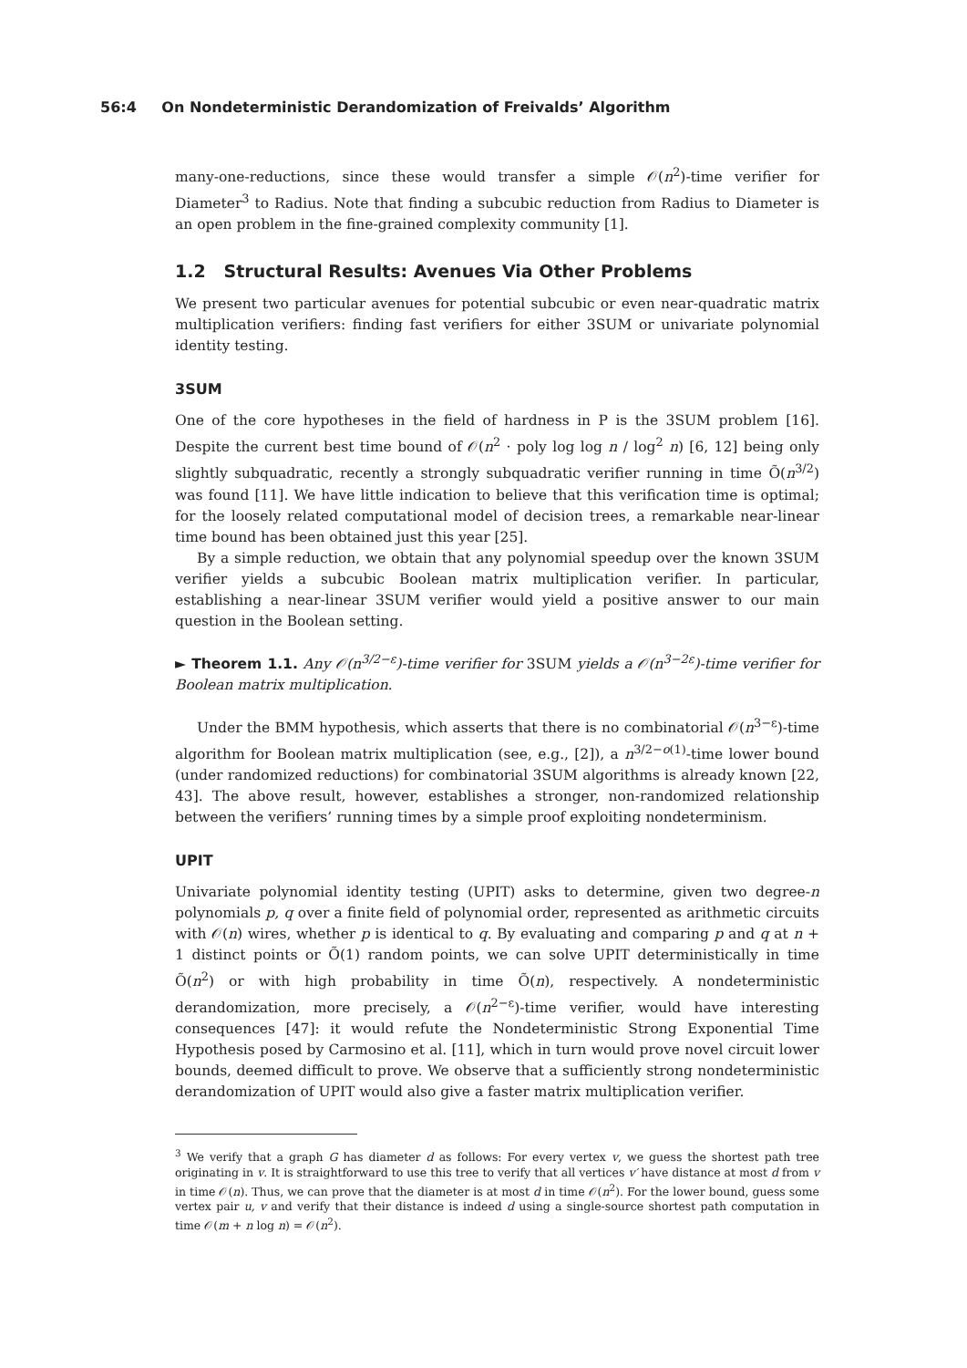56:4 On Nondeterministic Derandomization of Freivalds’ Algorithm
many-one-reductions, since these would transfer a simple 𝒪(n<sup>2</sup>)-time verifier for Diameter<sup>3</sup> to Radius. Note that finding a subcubic reduction from Radius to Diameter is an open problem in the fine-grained complexity community [1].
1.2 Structural Results: Avenues Via Other Problems
We present two particular avenues for potential subcubic or even near-quadratic matrix multiplication verifiers: finding fast verifiers for either 3SUM or univariate polynomial identity testing.
3SUM
One of the core hypotheses in the field of hardness in P is the 3SUM problem [16]. Despite the current best time bound of 𝒪(n<sup>2</sup> · poly log log n / log<sup>2</sup> n) [6, 12] being only slightly subquadratic, recently a strongly subquadratic verifier running in time Õ(n<sup>3/2</sup>) was found [11]. We have little indication to believe that this verification time is optimal; for the loosely related computational model of decision trees, a remarkable near-linear time bound has been obtained just this year [25].
By a simple reduction, we obtain that any polynomial speedup over the known 3SUM verifier yields a subcubic Boolean matrix multiplication verifier. In particular, establishing a near-linear 3SUM verifier would yield a positive answer to our main question in the Boolean setting.
► Theorem 1.1. Any 𝒪(n<sup>3/2−ε</sup>)-time verifier for 3SUM yields a 𝒪(n<sup>3−2ε</sup>)-time verifier for Boolean matrix multiplication.
Under the BMM hypothesis, which asserts that there is no combinatorial 𝒪(n<sup>3−ε</sup>)-time algorithm for Boolean matrix multiplication (see, e.g., [2]), a n<sup>3/2−o(1)</sup>-time lower bound (under randomized reductions) for combinatorial 3SUM algorithms is already known [22, 43]. The above result, however, establishes a stronger, non-randomized relationship between the verifiers’ running times by a simple proof exploiting nondeterminism.
UPIT
Univariate polynomial identity testing (UPIT) asks to determine, given two degree-n polynomials p, q over a finite field of polynomial order, represented as arithmetic circuits with 𝒪(n) wires, whether p is identical to q. By evaluating and comparing p and q at n + 1 distinct points or Õ(1) random points, we can solve UPIT deterministically in time Õ(n<sup>2</sup>) or with high probability in time Õ(n), respectively. A nondeterministic derandomization, more precisely, a 𝒪(n<sup>2−ε</sup>)-time verifier, would have interesting consequences [47]: it would refute the Nondeterministic Strong Exponential Time Hypothesis posed by Carmosino et al. [11], which in turn would prove novel circuit lower bounds, deemed difficult to prove. We observe that a sufficiently strong nondeterministic derandomization of UPIT would also give a faster matrix multiplication verifier.
<sup>3</sup> We verify that a graph G has diameter d as follows: For every vertex v, we guess the shortest path tree originating in v. It is straightforward to use this tree to verify that all vertices v′ have distance at most d from v in time 𝒪(n). Thus, we can prove that the diameter is at most d in time 𝒪(n<sup>2</sup>). For the lower bound, guess some vertex pair u, v and verify that their distance is indeed d using a single-source shortest path computation in time 𝒪(m + n log n) = 𝒪(n<sup>2</sup>).